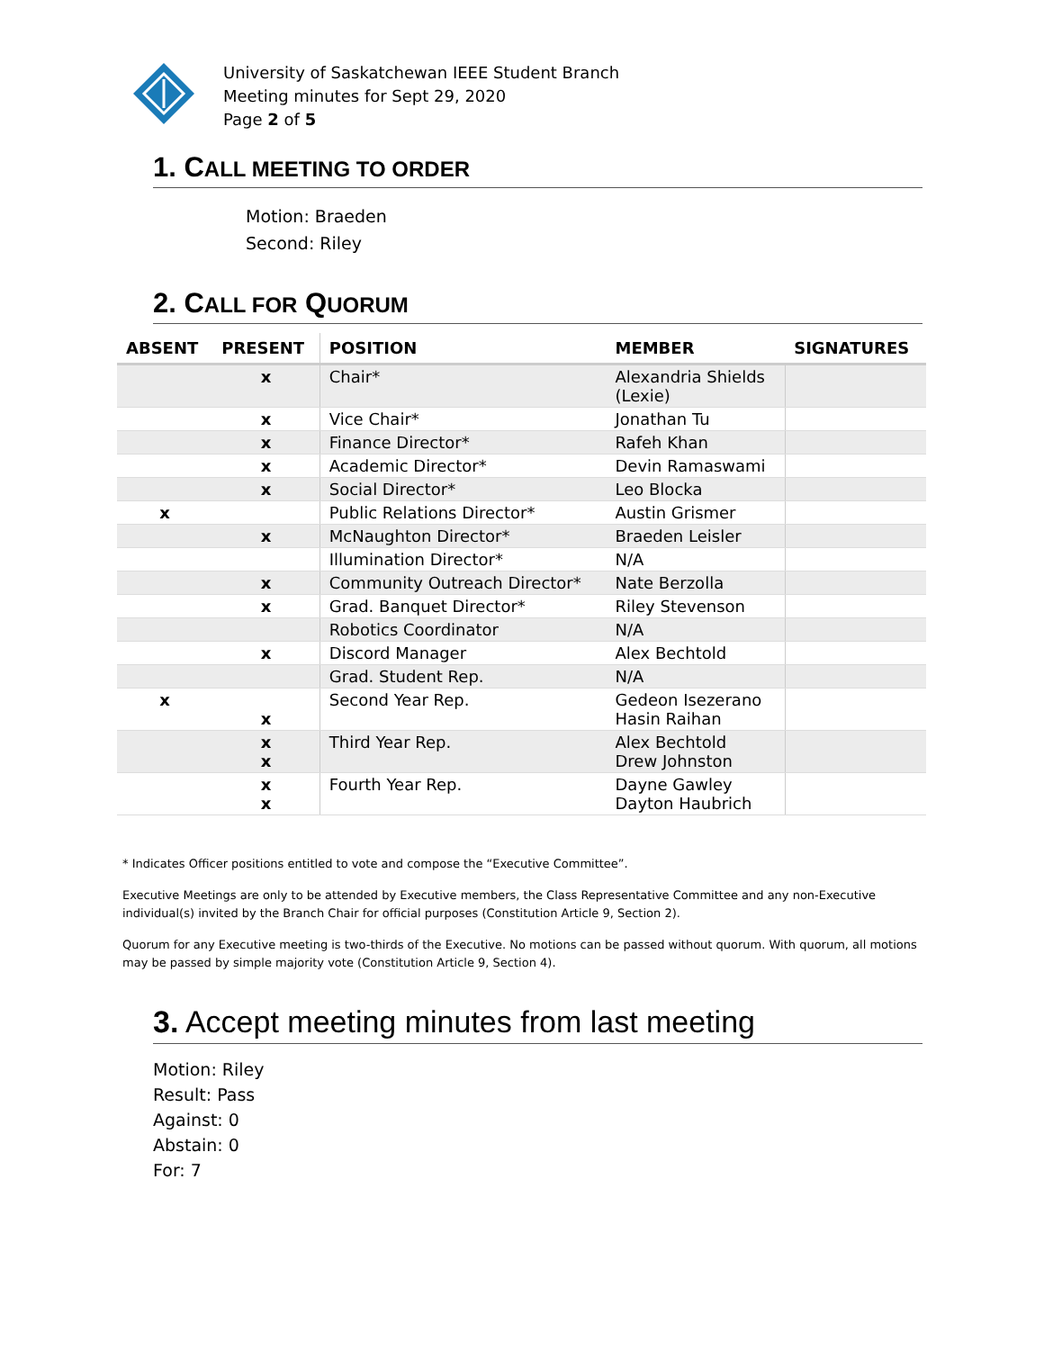University of Saskatchewan IEEE Student Branch
Meeting minutes for Sept 29, 2020
Page 2 of 5
1. CALL MEETING TO ORDER
Motion: Braeden
Second: Riley
2. CALL FOR QUORUM
| ABSENT | PRESENT | POSITION | MEMBER | SIGNATURES |
| --- | --- | --- | --- | --- |
| | x | Chair* | Alexandria Shields (Lexie) | |
| | x | Vice Chair* | Jonathan Tu | |
| | x | Finance Director* | Rafeh Khan | |
| | x | Academic Director* | Devin Ramaswami | |
| | x | Social Director* | Leo Blocka | |
| x | | Public Relations Director* | Austin Grismer | |
| | x | McNaughton Director* | Braeden Leisler | |
| | | Illumination Director* | N/A | |
| | x | Community Outreach Director* | Nate Berzolla | |
| | x | Grad. Banquet Director* | Riley Stevenson | |
| | | Robotics Coordinator | N/A | |
| | x | Discord Manager | Alex Bechtold | |
| | | Grad. Student Rep. | N/A | |
| x | x | Second Year Rep. | Gedeon Isezerano Hasin Raihan | |
| | x x | Third Year Rep. | Alex Bechtold Drew Johnston | |
| | x x | Fourth Year Rep. | Dayne Gawley Dayton Haubrich | |
* Indicates Officer positions entitled to vote and compose the “Executive Committee”.
Executive Meetings are only to be attended by Executive members, the Class Representative Committee and any non-Executive individual(s) invited by the Branch Chair for official purposes (Constitution Article 9, Section 2).
Quorum for any Executive meeting is two-thirds of the Executive. No motions can be passed without quorum. With quorum, all motions may be passed by simple majority vote (Constitution Article 9, Section 4).
3. Accept meeting minutes from last meeting
Motion: Riley
Result: Pass
Against: 0
Abstain: 0
For: 7